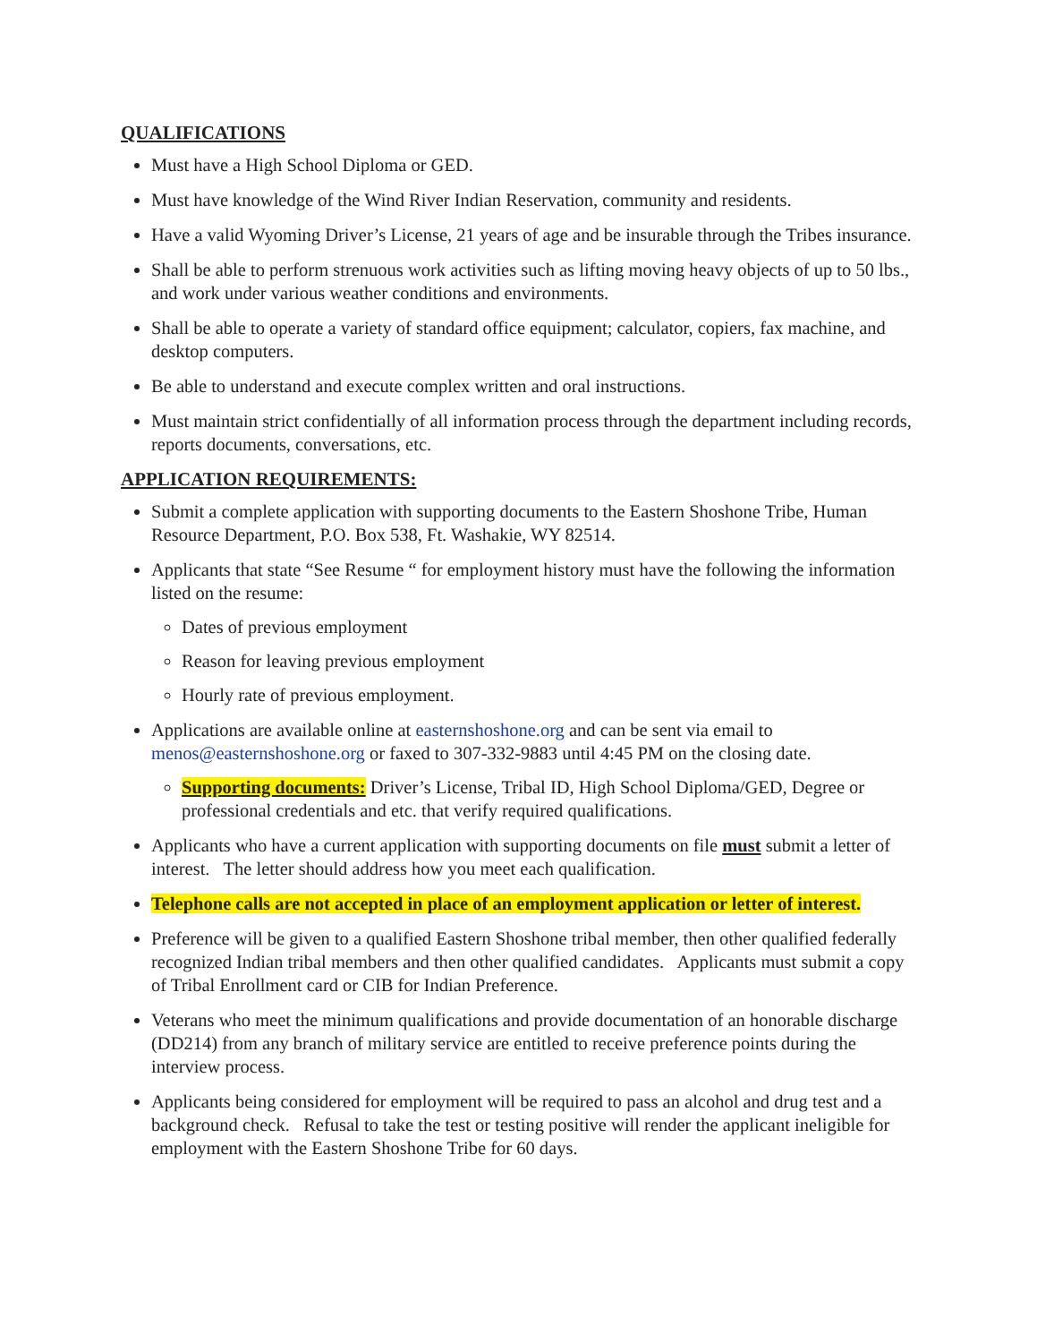QUALIFICATIONS
Must have a High School Diploma or GED.
Must have knowledge of the Wind River Indian Reservation, community and residents.
Have a valid Wyoming Driver’s License, 21 years of age and be insurable through the Tribes insurance.
Shall be able to perform strenuous work activities such as lifting moving heavy objects of up to 50 lbs., and work under various weather conditions and environments.
Shall be able to operate a variety of standard office equipment; calculator, copiers, fax machine, and desktop computers.
Be able to understand and execute complex written and oral instructions.
Must maintain strict confidentially of all information process through the department including records, reports documents, conversations, etc.
APPLICATION REQUIREMENTS:
Submit a complete application with supporting documents to the Eastern Shoshone Tribe, Human Resource Department, P.O. Box 538, Ft. Washakie, WY 82514.
Applicants that state “See Resume “ for employment history must have the following the information listed on the resume:
Dates of previous employment
Reason for leaving previous employment
Hourly rate of previous employment.
Applications are available online at easternshoshone.org and can be sent via email to menos@easternshoshone.org or faxed to 307-332-9883 until 4:45 PM on the closing date.
Supporting documents: Driver’s License, Tribal ID, High School Diploma/GED, Degree or professional credentials and etc. that verify required qualifications.
Applicants who have a current application with supporting documents on file must submit a letter of interest. The letter should address how you meet each qualification.
Telephone calls are not accepted in place of an employment application or letter of interest.
Preference will be given to a qualified Eastern Shoshone tribal member, then other qualified federally recognized Indian tribal members and then other qualified candidates. Applicants must submit a copy of Tribal Enrollment card or CIB for Indian Preference.
Veterans who meet the minimum qualifications and provide documentation of an honorable discharge (DD214) from any branch of military service are entitled to receive preference points during the interview process.
Applicants being considered for employment will be required to pass an alcohol and drug test and a background check. Refusal to take the test or testing positive will render the applicant ineligible for employment with the Eastern Shoshone Tribe for 60 days.